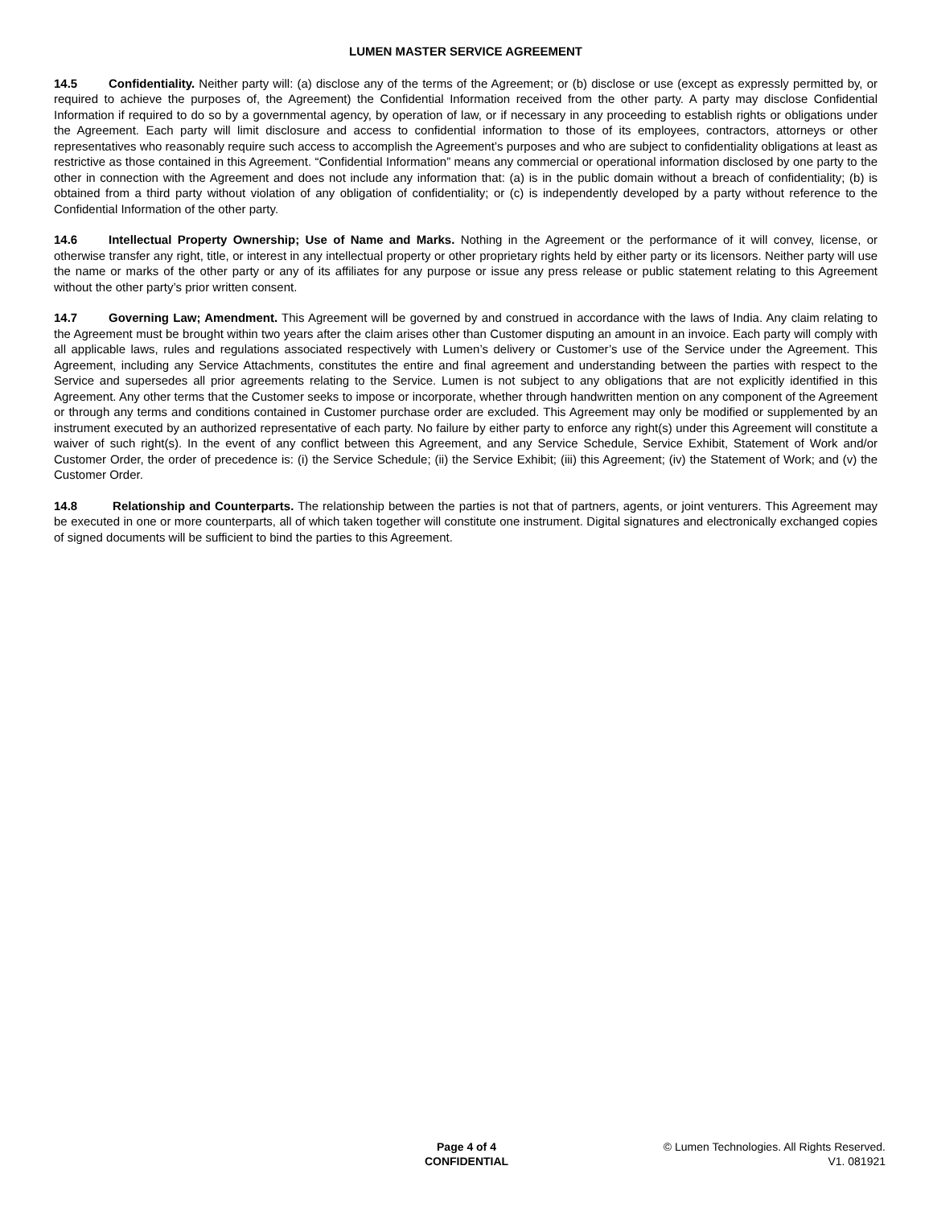LUMEN MASTER SERVICE AGREEMENT
14.5 Confidentiality. Neither party will: (a) disclose any of the terms of the Agreement; or (b) disclose or use (except as expressly permitted by, or required to achieve the purposes of, the Agreement) the Confidential Information received from the other party. A party may disclose Confidential Information if required to do so by a governmental agency, by operation of law, or if necessary in any proceeding to establish rights or obligations under the Agreement. Each party will limit disclosure and access to confidential information to those of its employees, contractors, attorneys or other representatives who reasonably require such access to accomplish the Agreement’s purposes and who are subject to confidentiality obligations at least as restrictive as those contained in this Agreement. “Confidential Information” means any commercial or operational information disclosed by one party to the other in connection with the Agreement and does not include any information that: (a) is in the public domain without a breach of confidentiality; (b) is obtained from a third party without violation of any obligation of confidentiality; or (c) is independently developed by a party without reference to the Confidential Information of the other party.
14.6 Intellectual Property Ownership; Use of Name and Marks. Nothing in the Agreement or the performance of it will convey, license, or otherwise transfer any right, title, or interest in any intellectual property or other proprietary rights held by either party or its licensors. Neither party will use the name or marks of the other party or any of its affiliates for any purpose or issue any press release or public statement relating to this Agreement without the other party’s prior written consent.
14.7 Governing Law; Amendment. This Agreement will be governed by and construed in accordance with the laws of India. Any claim relating to the Agreement must be brought within two years after the claim arises other than Customer disputing an amount in an invoice. Each party will comply with all applicable laws, rules and regulations associated respectively with Lumen’s delivery or Customer’s use of the Service under the Agreement. This Agreement, including any Service Attachments, constitutes the entire and final agreement and understanding between the parties with respect to the Service and supersedes all prior agreements relating to the Service. Lumen is not subject to any obligations that are not explicitly identified in this Agreement. Any other terms that the Customer seeks to impose or incorporate, whether through handwritten mention on any component of the Agreement or through any terms and conditions contained in Customer purchase order are excluded. This Agreement may only be modified or supplemented by an instrument executed by an authorized representative of each party. No failure by either party to enforce any right(s) under this Agreement will constitute a waiver of such right(s). In the event of any conflict between this Agreement, and any Service Schedule, Service Exhibit, Statement of Work and/or Customer Order, the order of precedence is: (i) the Service Schedule; (ii) the Service Exhibit; (iii) this Agreement; (iv) the Statement of Work; and (v) the Customer Order.
14.8 Relationship and Counterparts. The relationship between the parties is not that of partners, agents, or joint venturers. This Agreement may be executed in one or more counterparts, all of which taken together will constitute one instrument. Digital signatures and electronically exchanged copies of signed documents will be sufficient to bind the parties to this Agreement.
Page 4 of 4
CONFIDENTIAL
© Lumen Technologies. All Rights Reserved.
V1. 081921